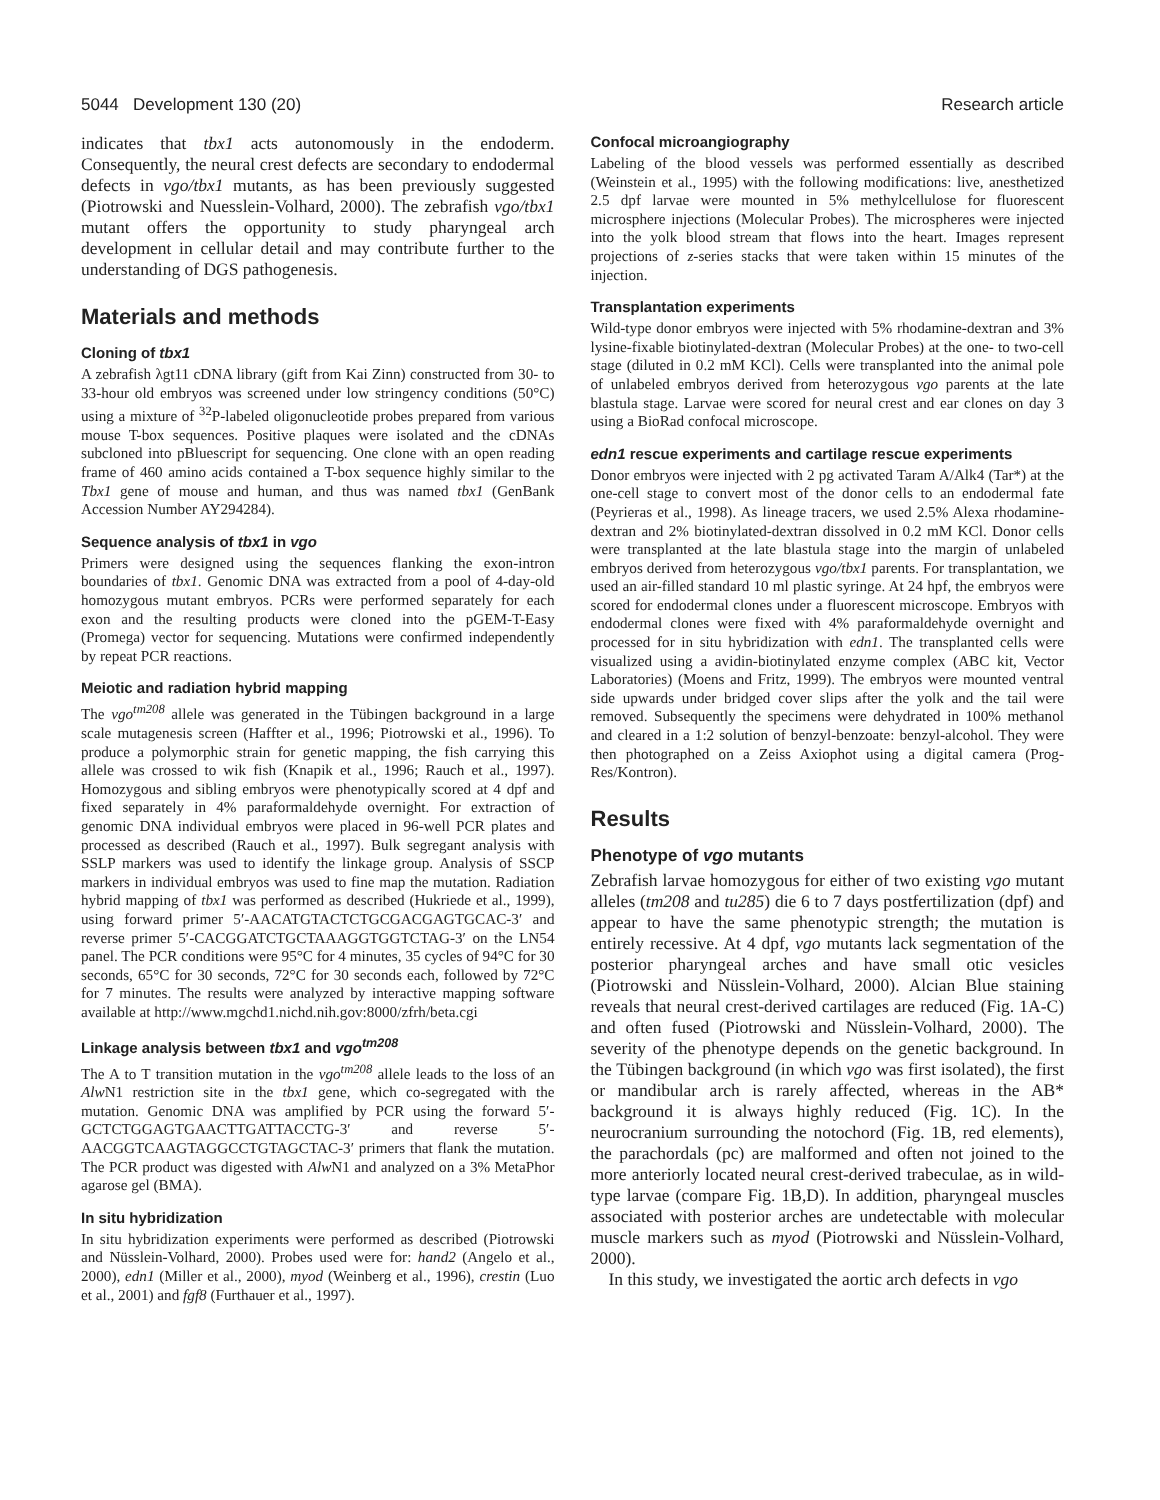5044 Development 130 (20) Research article
indicates that tbx1 acts autonomously in the endoderm. Consequently, the neural crest defects are secondary to endodermal defects in vgo/tbx1 mutants, as has been previously suggested (Piotrowski and Nuesslein-Volhard, 2000). The zebrafish vgo/tbx1 mutant offers the opportunity to study pharyngeal arch development in cellular detail and may contribute further to the understanding of DGS pathogenesis.
Materials and methods
Cloning of tbx1
A zebrafish λgt11 cDNA library (gift from Kai Zinn) constructed from 30- to 33-hour old embryos was screened under low stringency conditions (50°C) using a mixture of <sup>32</sup>P-labeled oligonucleotide probes prepared from various mouse T-box sequences. Positive plaques were isolated and the cDNAs subcloned into pBluescript for sequencing. One clone with an open reading frame of 460 amino acids contained a T-box sequence highly similar to the Tbx1 gene of mouse and human, and thus was named tbx1 (GenBank Accession Number AY294284).
Sequence analysis of tbx1 in vgo
Primers were designed using the sequences flanking the exon-intron boundaries of tbx1. Genomic DNA was extracted from a pool of 4-day-old homozygous mutant embryos. PCRs were performed separately for each exon and the resulting products were cloned into the pGEM-T-Easy (Promega) vector for sequencing. Mutations were confirmed independently by repeat PCR reactions.
Meiotic and radiation hybrid mapping
The vgo<sup>tm208</sup> allele was generated in the Tübingen background in a large scale mutagenesis screen (Haffter et al., 1996; Piotrowski et al., 1996). To produce a polymorphic strain for genetic mapping, the fish carrying this allele was crossed to wik fish (Knapik et al., 1996; Rauch et al., 1997). Homozygous and sibling embryos were phenotypically scored at 4 dpf and fixed separately in 4% paraformaldehyde overnight. For extraction of genomic DNA individual embryos were placed in 96-well PCR plates and processed as described (Rauch et al., 1997). Bulk segregant analysis with SSLP markers was used to identify the linkage group. Analysis of SSCP markers in individual embryos was used to fine map the mutation. Radiation hybrid mapping of tbx1 was performed as described (Hukriede et al., 1999), using forward primer 5′-AACATGTACTCTGCGACGAGTGCAC-3′ and reverse primer 5′-CACGGATCTGCTAAAGGTGGTCTAG-3′ on the LN54 panel. The PCR conditions were 95°C for 4 minutes, 35 cycles of 94°C for 30 seconds, 65°C for 30 seconds, 72°C for 30 seconds each, followed by 72°C for 7 minutes. The results were analyzed by interactive mapping software available at http://www.mgchd1.nichd.nih.gov:8000/zfrh/beta.cgi
Linkage analysis between tbx1 and vgo<sup>tm208</sup>
The A to T transition mutation in the vgo<sup>tm208</sup> allele leads to the loss of an Alw N1 restriction site in the tbx1 gene, which co-segregated with the mutation. Genomic DNA was amplified by PCR using the forward 5′-GCTCTGGAGTGAACTTGATTACCTG-3′ and reverse 5′-AACGGTCAAGTAGGCCTGTAGCTAC-3′ primers that flank the mutation. The PCR product was digested with Alw N1 and analyzed on a 3% MetaPhor agarose gel (BMA).
In situ hybridization
In situ hybridization experiments were performed as described (Piotrowski and Nüsslein-Volhard, 2000). Probes used were for: hand2 (Angelo et al., 2000), edn1 (Miller et al., 2000), myod (Weinberg et al., 1996), crestin (Luo et al., 2001) and fgf8 (Furthauer et al., 1997).
Confocal microangiography
Labeling of the blood vessels was performed essentially as described (Weinstein et al., 1995) with the following modifications: live, anesthetized 2.5 dpf larvae were mounted in 5% methylcellulose for fluorescent microsphere injections (Molecular Probes). The microspheres were injected into the yolk blood stream that flows into the heart. Images represent projections of z-series stacks that were taken within 15 minutes of the injection.
Transplantation experiments
Wild-type donor embryos were injected with 5% rhodamine-dextran and 3% lysine-fixable biotinylated-dextran (Molecular Probes) at the one- to two-cell stage (diluted in 0.2 mM KCl). Cells were transplanted into the animal pole of unlabeled embryos derived from heterozygous vgo parents at the late blastula stage. Larvae were scored for neural crest and ear clones on day 3 using a BioRad confocal microscope.
edn1 rescue experiments and cartilage rescue experiments
Donor embryos were injected with 2 pg activated Taram A/Alk4 (Tar*) at the one-cell stage to convert most of the donor cells to an endodermal fate (Peyrieras et al., 1998). As lineage tracers, we used 2.5% Alexa rhodamine-dextran and 2% biotinylated-dextran dissolved in 0.2 mM KCl. Donor cells were transplanted at the late blastula stage into the margin of unlabeled embryos derived from heterozygous vgo/tbx1 parents. For transplantation, we used an air-filled standard 10 ml plastic syringe. At 24 hpf, the embryos were scored for endodermal clones under a fluorescent microscope. Embryos with endodermal clones were fixed with 4% paraformaldehyde overnight and processed for in situ hybridization with edn1. The transplanted cells were visualized using a avidin-biotinylated enzyme complex (ABC kit, Vector Laboratories) (Moens and Fritz, 1999). The embryos were mounted ventral side upwards under bridged cover slips after the yolk and the tail were removed. Subsequently the specimens were dehydrated in 100% methanol and cleared in a 1:2 solution of benzyl-benzoate: benzyl-alcohol. They were then photographed on a Zeiss Axiophot using a digital camera (Prog-Res/Kontron).
Results
Phenotype of vgo mutants
Zebrafish larvae homozygous for either of two existing vgo mutant alleles (tm208 and tu285) die 6 to 7 days postfertilization (dpf) and appear to have the same phenotypic strength; the mutation is entirely recessive. At 4 dpf, vgo mutants lack segmentation of the posterior pharyngeal arches and have small otic vesicles (Piotrowski and Nüsslein-Volhard, 2000). Alcian Blue staining reveals that neural crest-derived cartilages are reduced (Fig. 1A-C) and often fused (Piotrowski and Nüsslein-Volhard, 2000). The severity of the phenotype depends on the genetic background. In the Tübingen background (in which vgo was first isolated), the first or mandibular arch is rarely affected, whereas in the AB* background it is always highly reduced (Fig. 1C). In the neurocranium surrounding the notochord (Fig. 1B, red elements), the parachordals (pc) are malformed and often not joined to the more anteriorly located neural crest-derived trabeculae, as in wild-type larvae (compare Fig. 1B,D). In addition, pharyngeal muscles associated with posterior arches are undetectable with molecular muscle markers such as myod (Piotrowski and Nüsslein-Volhard, 2000).
In this study, we investigated the aortic arch defects in vgo